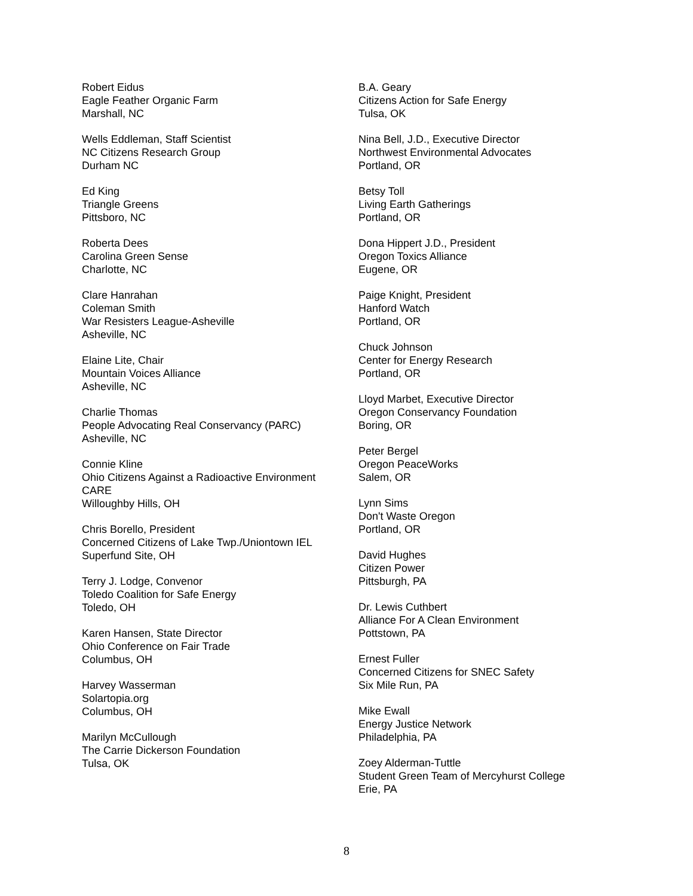Robert Eidus
Eagle Feather Organic Farm
Marshall, NC
Wells Eddleman, Staff Scientist
NC Citizens Research Group
Durham NC
Ed King
Triangle Greens
Pittsboro, NC
Roberta Dees
Carolina Green Sense
Charlotte, NC
Clare Hanrahan
Coleman Smith
War Resisters League-Asheville
Asheville, NC
Elaine Lite, Chair
Mountain Voices Alliance
Asheville, NC
Charlie Thomas
People Advocating Real Conservancy (PARC)
Asheville, NC
Connie Kline
Ohio Citizens Against a Radioactive Environment
CARE
Willoughby Hills, OH
Chris Borello, President
Concerned Citizens of Lake Twp./Uniontown IEL
Superfund Site, OH
Terry J. Lodge, Convenor
Toledo Coalition for Safe Energy
Toledo, OH
Karen Hansen, State Director
Ohio Conference on Fair Trade
Columbus, OH
Harvey Wasserman
Solartopia.org
Columbus, OH
Marilyn McCullough
The Carrie Dickerson Foundation
Tulsa, OK
B.A. Geary
Citizens Action for Safe Energy
Tulsa, OK
Nina Bell, J.D., Executive Director
Northwest Environmental Advocates
Portland, OR
Betsy Toll
Living Earth Gatherings
Portland, OR
Dona Hippert J.D., President
Oregon Toxics Alliance
Eugene, OR
Paige Knight, President
Hanford Watch
Portland, OR
Chuck Johnson
Center for Energy Research
Portland, OR
Lloyd Marbet, Executive Director
Oregon Conservancy Foundation
Boring, OR
Peter Bergel
Oregon PeaceWorks
Salem, OR
Lynn Sims
Don't Waste Oregon
Portland, OR
David Hughes
Citizen Power
Pittsburgh, PA
Dr. Lewis Cuthbert
Alliance For A Clean Environment
Pottstown, PA
Ernest Fuller
Concerned Citizens for SNEC Safety
Six Mile Run, PA
Mike Ewall
Energy Justice Network
Philadelphia, PA
Zoey Alderman-Tuttle
Student Green Team of Mercyhurst College
Erie, PA
8